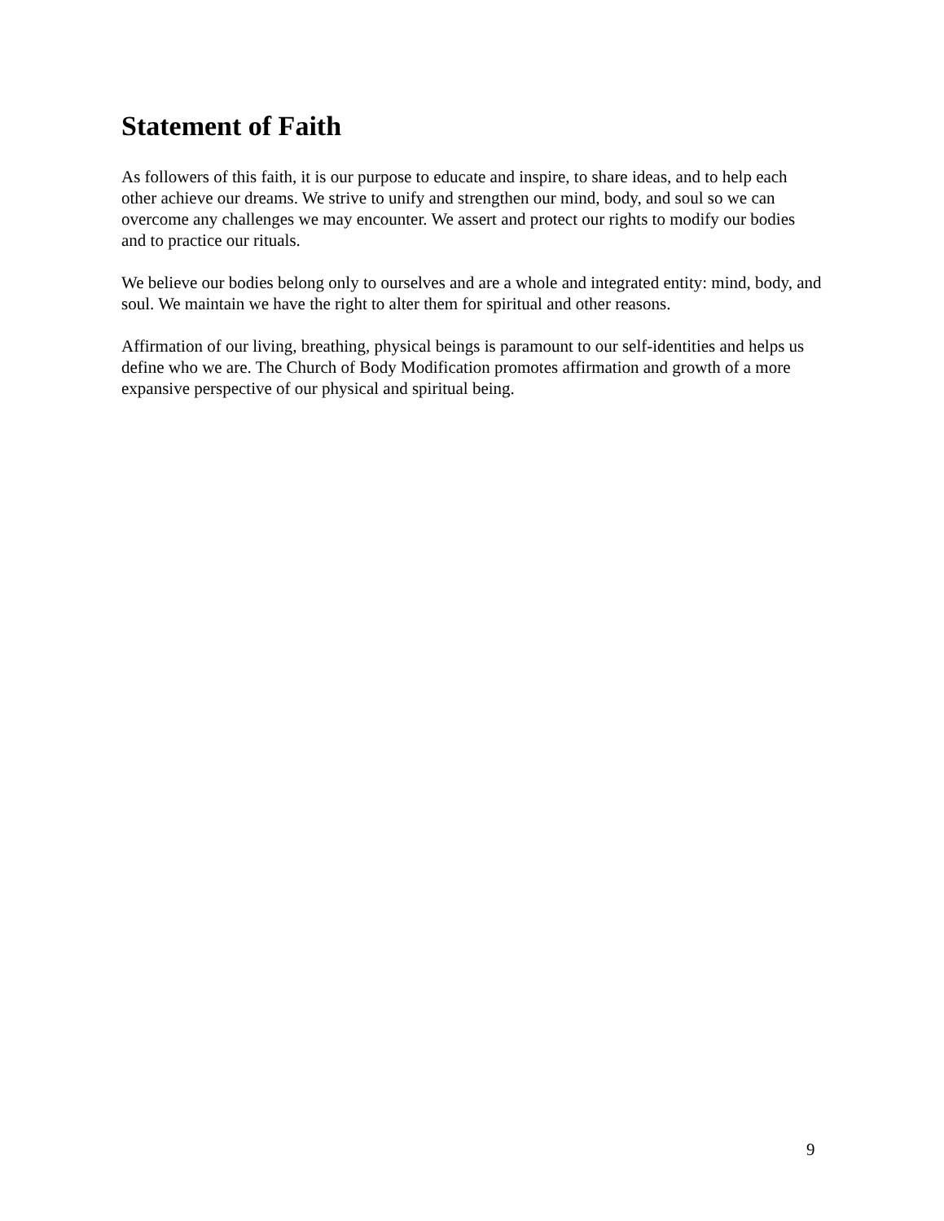Statement of Faith
As followers of this faith, it is our purpose to educate and inspire, to share ideas, and to help each other achieve our dreams. We strive to unify and strengthen our mind, body, and soul so we can overcome any challenges we may encounter. We assert and protect our rights to modify our bodies and to practice our rituals.
We believe our bodies belong only to ourselves and are a whole and integrated entity: mind, body, and soul. We maintain we have the right to alter them for spiritual and other reasons.
Affirmation of our living, breathing, physical beings is paramount to our self-identities and helps us define who we are. The Church of Body Modification promotes affirmation and growth of a more expansive perspective of our physical and spiritual being.
9